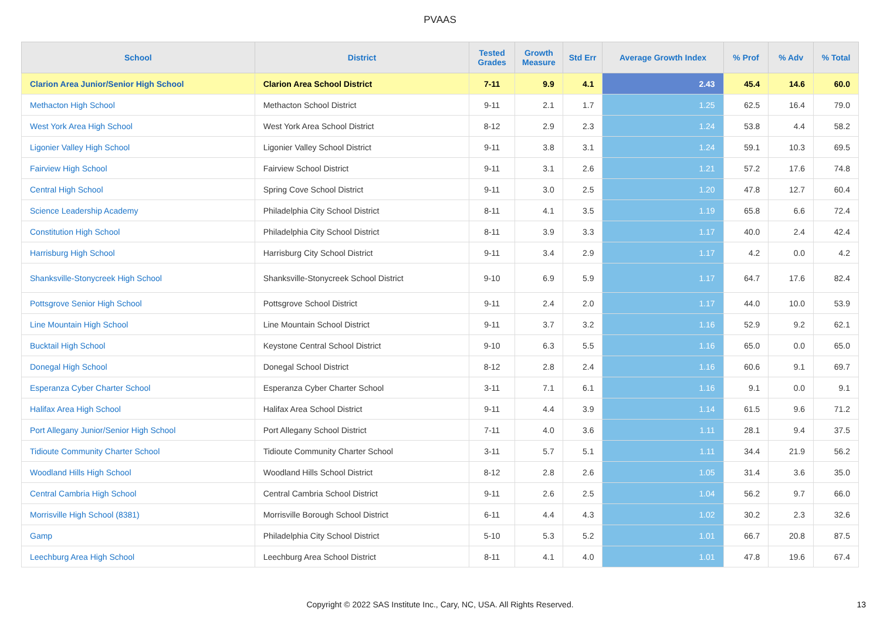PVAAS
| School | District | Tested Grades | Growth Measure | Std Err | Average Growth Index | % Prof | % Adv | % Total |
| --- | --- | --- | --- | --- | --- | --- | --- | --- |
| Clarion Area Junior/Senior High School | Clarion Area School District | 7-11 | 9.9 | 4.1 | 2.43 | 45.4 | 14.6 | 60.0 |
| Methacton High School | Methacton School District | 9-11 | 2.1 | 1.7 | 1.25 | 62.5 | 16.4 | 79.0 |
| West York Area High School | West York Area School District | 8-12 | 2.9 | 2.3 | 1.24 | 53.8 | 4.4 | 58.2 |
| Ligonier Valley High School | Ligonier Valley School District | 9-11 | 3.8 | 3.1 | 1.24 | 59.1 | 10.3 | 69.5 |
| Fairview High School | Fairview School District | 9-11 | 3.1 | 2.6 | 1.21 | 57.2 | 17.6 | 74.8 |
| Central High School | Spring Cove School District | 9-11 | 3.0 | 2.5 | 1.20 | 47.8 | 12.7 | 60.4 |
| Science Leadership Academy | Philadelphia City School District | 8-11 | 4.1 | 3.5 | 1.19 | 65.8 | 6.6 | 72.4 |
| Constitution High School | Philadelphia City School District | 8-11 | 3.9 | 3.3 | 1.17 | 40.0 | 2.4 | 42.4 |
| Harrisburg High School | Harrisburg City School District | 9-11 | 3.4 | 2.9 | 1.17 | 4.2 | 0.0 | 4.2 |
| Shanksville-Stonycreek High School | Shanksville-Stonycreek School District | 9-10 | 6.9 | 5.9 | 1.17 | 64.7 | 17.6 | 82.4 |
| Pottsgrove Senior High School | Pottsgrove School District | 9-11 | 2.4 | 2.0 | 1.17 | 44.0 | 10.0 | 53.9 |
| Line Mountain High School | Line Mountain School District | 9-11 | 3.7 | 3.2 | 1.16 | 52.9 | 9.2 | 62.1 |
| Bucktail High School | Keystone Central School District | 9-10 | 6.3 | 5.5 | 1.16 | 65.0 | 0.0 | 65.0 |
| Donegal High School | Donegal School District | 8-12 | 2.8 | 2.4 | 1.16 | 60.6 | 9.1 | 69.7 |
| Esperanza Cyber Charter School | Esperanza Cyber Charter School | 3-11 | 7.1 | 6.1 | 1.16 | 9.1 | 0.0 | 9.1 |
| Halifax Area High School | Halifax Area School District | 9-11 | 4.4 | 3.9 | 1.14 | 61.5 | 9.6 | 71.2 |
| Port Allegany Junior/Senior High School | Port Allegany School District | 7-11 | 4.0 | 3.6 | 1.11 | 28.1 | 9.4 | 37.5 |
| Tidioute Community Charter School | Tidioute Community Charter School | 3-11 | 5.7 | 5.1 | 1.11 | 34.4 | 21.9 | 56.2 |
| Woodland Hills High School | Woodland Hills School District | 8-12 | 2.8 | 2.6 | 1.05 | 31.4 | 3.6 | 35.0 |
| Central Cambria High School | Central Cambria School District | 9-11 | 2.6 | 2.5 | 1.04 | 56.2 | 9.7 | 66.0 |
| Morrisville High School (8381) | Morrisville Borough School District | 6-11 | 4.4 | 4.3 | 1.02 | 30.2 | 2.3 | 32.6 |
| Gamp | Philadelphia City School District | 5-10 | 5.3 | 5.2 | 1.01 | 66.7 | 20.8 | 87.5 |
| Leechburg Area High School | Leechburg Area School District | 8-11 | 4.1 | 4.0 | 1.01 | 47.8 | 19.6 | 67.4 |
Copyright © 2022 SAS Institute Inc., Cary, NC, USA. All Rights Reserved. 13